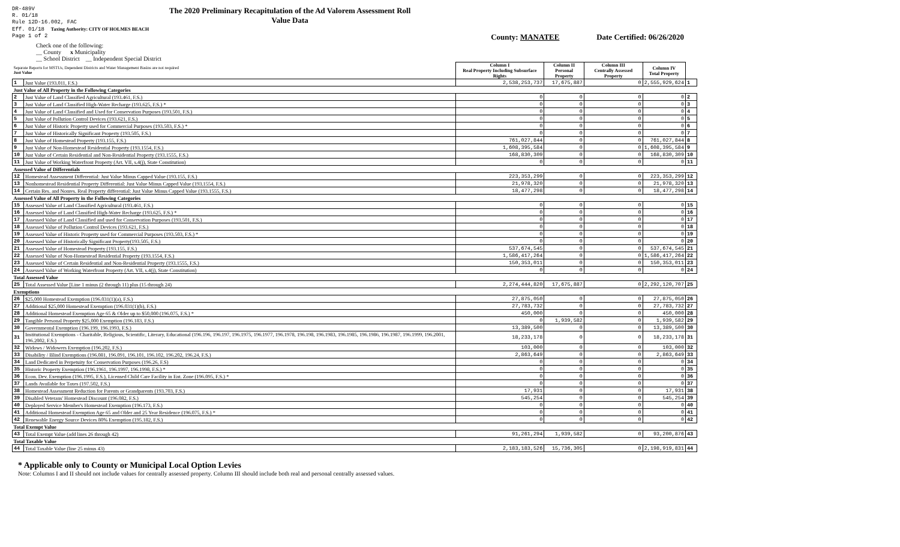DR-489V
R. 01/18
Rule 12D-16.002, FAC
Eff. 01/18 Taxing Authority: CITY OF HOLMES BEACH
Page 1 of 2
The 2020 Preliminary Recapitulation of the Ad Valorem Assessment Roll
Value Data
County: MANATEE Date Certified: 06/26/2020
Check one of the following:
__ County x Municipality
__ School District __ Independent Special District
| Separate Reports for MSTUs, Dependent Districts and Water Management Basins are not required Just Value | | Column I Real Property Including Subsurface Rights | Column II Personal Property | Column III Centrally Assessed Property | Column IV Total Property | |
| 1 | Just Value (193.011, F.S.) | 2,538,253,737 | 17,675,887 | 0 | 2,555,929,624 | 1 |
| Just Value of All Property in the Following Categories | | | | | | |
| 2 | Just Value of Land Classified Agricultural (193.461, F.S.) | 0 | 0 | 0 | 0 | 2 |
| 3 | Just Value of Land Classified High-Water Recharge (193.625, F.S.) * | 0 | 0 | 0 | 0 | 3 |
| 4 | Just Value of Land Classified and Used for Conservation Purposes (193.501, F.S.) | 0 | 0 | 0 | 0 | 4 |
| 5 | Just Value of Pollution Control Devices (193.621, F.S.) | 0 | 0 | 0 | 0 | 5 |
| 6 | Just Value of Historic Property used for Commercial Purposes (193.503, F.S.) * | 0 | 0 | 0 | 0 | 6 |
| 7 | Just Value of Historically Significant Property (193.505, F.S.) | 0 | 0 | 0 | 0 | 7 |
| 8 | Just Value of Homestead Property (193.155, F.S.) | 761,027,844 | 0 | 0 | 761,027,844 | 8 |
| 9 | Just Value of Non-Homestead Residential Property (193.1554, F.S.) | 1,608,395,584 | 0 | 0 | 1,608,395,584 | 9 |
| 10 | Just Value of Certain Residential and Non-Residential Property (193.1555, F.S.) | 168,830,309 | 0 | 0 | 168,830,309 | 10 |
| 11 | Just Value of Working Waterfront Property (Art. VII, s.4(j), State Constitution) | 0 | 0 | 0 | 0 | 11 |
| Assessed Value of Differentials | | | | | | |
| 12 | Homestead Assessment Differential: Just Value Minus Capped Value (193.155, F.S.) | 223,353,299 | 0 | 0 | 223,353,299 | 12 |
| 13 | Nonhomestead Residential Property Differential: Just Value Minus Capped Value (193.1554, F.S.) | 21,978,320 | 0 | 0 | 21,978,320 | 13 |
| 14 | Certain Res. and Nonres. Real Property differential: Just Value Minus Capped Value (193.1555, F.S.) | 18,477,298 | 0 | 0 | 18,477,298 | 14 |
| Assessed Value of All Property in the Following Categories | | | | | | |
| 15 | Assessed Value of Land Classified Agricultural (193.461, F.S.) | 0 | 0 | 0 | 0 | 15 |
| 16 | Assessed Value of Land Classified High-Water Recharge (193.625, F.S.) * | 0 | 0 | 0 | 0 | 16 |
| 17 | Assessed Value of Land Classified and used for Conservation Purposes (193.501, F.S.) | 0 | 0 | 0 | 0 | 17 |
| 18 | Assessed Value of Pollution Control Devices (193.621, F.S.) | 0 | 0 | 0 | 0 | 18 |
| 19 | Assessed Value of Historic Property used for Commercial Purposes (193.503, F.S.) * | 0 | 0 | 0 | 0 | 19 |
| 20 | Assessed Value of Historically Significant Property(193.505, F.S.) | 0 | 0 | 0 | 0 | 20 |
| 21 | Assessed Value of Homestead Property (193.155, F.S.) | 537,674,545 | 0 | 0 | 537,674,545 | 21 |
| 22 | Assessed Value of Non-Homestead Residential Property (193.1554, F.S.) | 1,586,417,264 | 0 | 0 | 1,586,417,264 | 22 |
| 23 | Assessed Value of Certain Residential and Non-Residential Property (193.1555, F.S.) | 150,353,011 | 0 | 0 | 150,353,011 | 23 |
| 24 | Assessed Value of Working Waterfront Property (Art. VII, s.4(j), State Constitution) | 0 | 0 | 0 | 0 | 24 |
| Total Assessed Value | | | | | | |
| 25 | Total Assessed Value [Line 1 minus (2 through 11) plus (15 through 24) | 2,274,444,820 | 17,675,887 | 0 | 2,292,120,707 | 25 |
| Exemptions | | | | | | |
| 26 | $25,000 Homestead Exemption (196.031(1)(a), F.S.) | 27,875,050 | 0 | 0 | 27,875,050 | 26 |
| 27 | Additional $25,000 Homestead Exemption (196.031(1)(b), F.S.) | 27,783,732 | 0 | 0 | 27,783,732 | 27 |
| 28 | Additional Homestead Exemption Age 65 & Older up to $50,000 (196.075, F.S.) * | 450,000 | 0 | 0 | 450,000 | 28 |
| 29 | Tangible Personal Property $25,000 Exemption (196.183, F.S.) | 0 | 1,939,582 | 0 | 1,939,582 | 29 |
| 30 | Governmental Exemption (196.199, 196.1993, F.S.) | 13,389,500 | 0 | 0 | 13,389,500 | 30 |
| 31 | Institutional Exemptions - Charitable, Religious, Scientific, Literary, Educational (196.196, 196.197, 196.1975, 196.1977, 196.1978, 196.198, 196.1983, 196.1985, 196.1986, 196.1987, 196.1999, 196.2001, 196.2002, F.S.) | 18,233,178 | 0 | 0 | 18,233,178 | 31 |
| 32 | Widows / Widowers Exemption (196.202, F.S.) | 103,000 | 0 | 0 | 103,000 | 32 |
| 33 | Disability / Blind Exemptions (196.081, 196.091, 196.101, 196.102, 196.202, 196.24, F.S.) | 2,863,649 | 0 | 0 | 2,863,649 | 33 |
| 34 | Land Dedicated in Perpetuity for Conservation Purposes (196.26, F.S) | 0 | 0 | 0 | 0 | 34 |
| 35 | Historic Property Exemption (196.1961, 196.1997, 196.1998, F.S.) * | 0 | 0 | 0 | 0 | 35 |
| 36 | Econ. Dev. Exemption (196.1995, F.S.), Licensed Child Care Facility in Ent. Zone (196.095, F.S.) * | 0 | 0 | 0 | 0 | 36 |
| 37 | Lands Available for Taxes (197.502, F.S.) | 0 | 0 | 0 | 0 | 37 |
| 38 | Homestead Assessment Reduction for Parents or Grandparents (193.703, F.S.) | 17,931 | 0 | 0 | 17,931 | 38 |
| 39 | Disabled Veterans' Homestead Discount (196.082, F.S.) | 545,254 | 0 | 0 | 545,254 | 39 |
| 40 | Deployed Service Member's Homestead Exemption (196.173, F.S.) | 0 | 0 | 0 | 0 | 40 |
| 41 | Additional Homestead Exemption Age 65 and Older and 25 Year Residence (196.075, F.S.) * | 0 | 0 | 0 | 0 | 41 |
| 42 | Renewable Energy Source Devices 80% Exemption (195.182, F.S.) | 0 | 0 | 0 | 0 | 42 |
| Total Exempt Value | | | | | | |
| 43 | Total Exempt Value (add lines 26 through 42) | 91,261,294 | 1,939,582 | 0 | 93,200,876 | 43 |
| Total Taxable Value | | | | | | |
| 44 | Total Taxable Value (line 25 minus 43) | 2,183,183,526 | 15,736,305 | 0 | 2,198,919,831 | 44 |
* Applicable only to County or Municipal Local Option Levies
Note: Columns I and II should not include values for centrally assessed property. Column III should include both real and personal centrally assessed values.